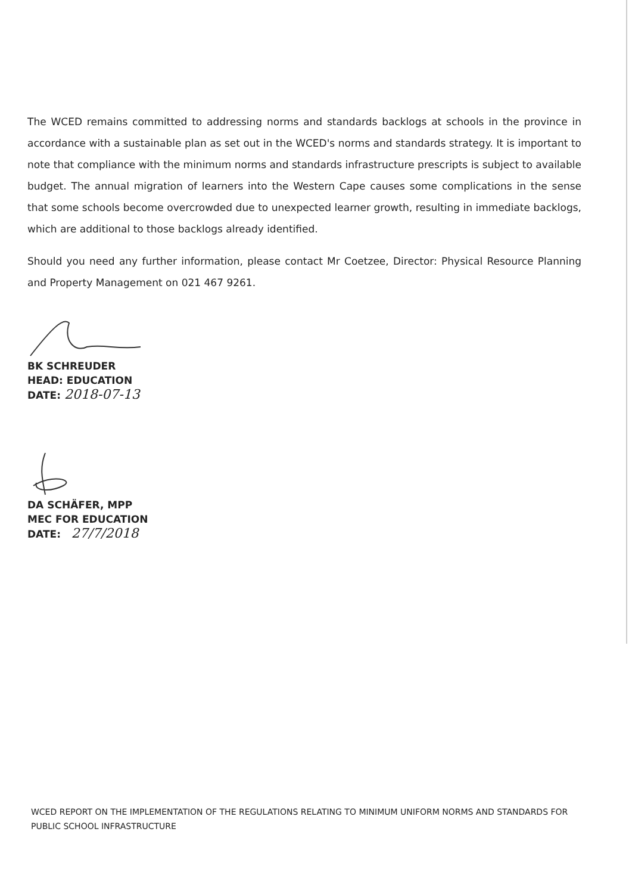The WCED remains committed to addressing norms and standards backlogs at schools in the province in accordance with a sustainable plan as set out in the WCED's norms and standards strategy. It is important to note that compliance with the minimum norms and standards infrastructure prescripts is subject to available budget. The annual migration of learners into the Western Cape causes some complications in the sense that some schools become overcrowded due to unexpected learner growth, resulting in immediate backlogs, which are additional to those backlogs already identified.
Should you need any further information, please contact Mr Coetzee, Director: Physical Resource Planning and Property Management on 021 467 9261.
BK SCHREUDER
HEAD: EDUCATION
DATE: 2018-07-13
DA SCHÄFER, MPP
MEC FOR EDUCATION
DATE: 27/7/2018
WCED REPORT ON THE IMPLEMENTATION OF THE REGULATIONS RELATING TO MINIMUM UNIFORM NORMS AND STANDARDS FOR PUBLIC SCHOOL INFRASTRUCTURE